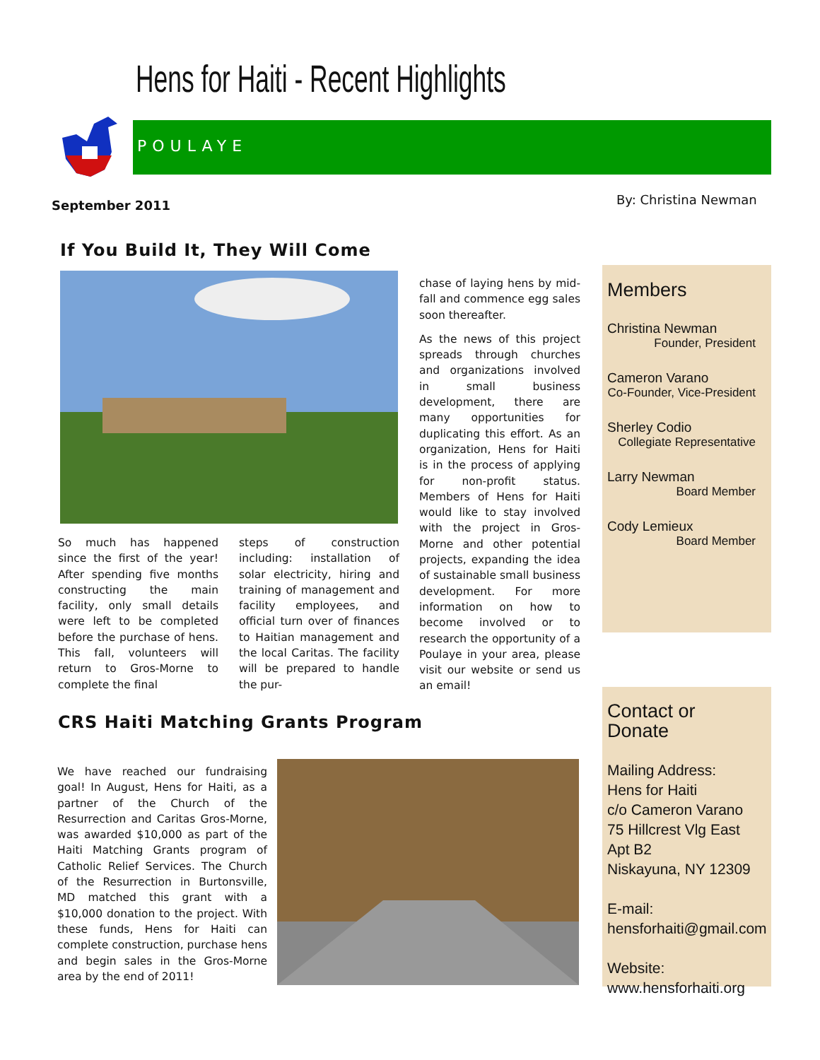Hens for Haiti - Recent Highlights
POULAYE
September 2011 By: Christina Newman
If You Build It, They Will Come
So much has happened since the first of the year! After spending five months constructing the main facility, only small details were left to be completed before the purchase of hens. This fall, volunteers will return to Gros-Morne to complete the final
steps of construction including: installation of solar electricity, hiring and training of management and facility employees, and official turn over of finances to Haitian management and the local Caritas. The facility will be prepared to handle the pur-
chase of laying hens by mid-fall and commence egg sales soon thereafter.
As the news of this project spreads through churches and organizations involved in small business development, there are many opportunities for duplicating this effort. As an organization, Hens for Haiti is in the process of applying for non-profit status. Members of Hens for Haiti would like to stay involved with the project in Gros-Morne and other potential projects, expanding the idea of sustainable small business development. For more information on how to become involved or to research the opportunity of a Poulaye in your area, please visit our website or send us an email!
Members
Christina Newman
Founder, President
Cameron Varano
Co-Founder, Vice-President
Sherley Codio
Collegiate Representative
Larry Newman
Board Member
Cody Lemieux
Board Member
CRS Haiti Matching Grants Program
We have reached our fundraising goal! In August, Hens for Haiti, as a partner of the Church of the Resurrection and Caritas Gros-Morne, was awarded $10,000 as part of the Haiti Matching Grants program of Catholic Relief Services. The Church of the Resurrection in Burtonsville, MD matched this grant with a $10,000 donation to the project. With these funds, Hens for Haiti can complete construction, purchase hens and begin sales in the Gros-Morne area by the end of 2011!
Contact or Donate
Mailing Address:
Hens for Haiti
c/o Cameron Varano
75 Hillcrest Vlg East Apt B2
Niskayuna, NY 12309
E-mail:
hensforhaiti@gmail.com
Website:
www.hensforhaiti.org